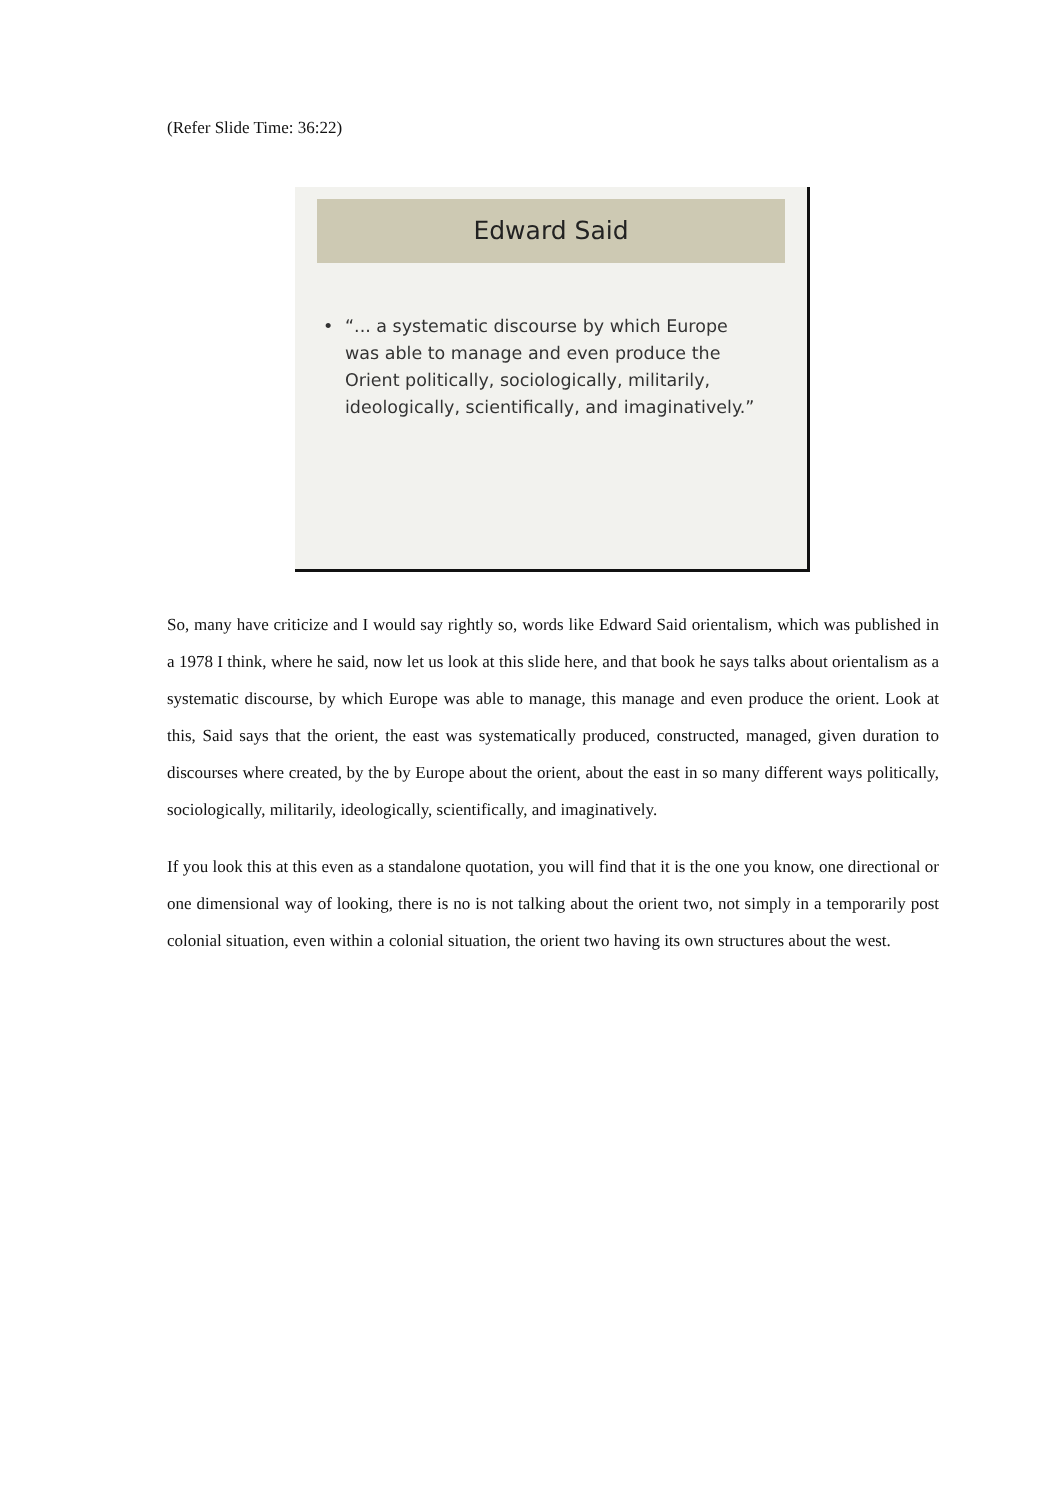(Refer Slide Time: 36:22)
Edward Said
• “... a systematic discourse by which Europe was able to manage and even produce the Orient politically, sociologically, militarily, ideologically, scientifically, and imaginatively.”
So, many have criticize and I would say rightly so, words like Edward Said orientalism, which was published in a 1978 I think, where he said, now let us look at this slide here, and that book he says talks about orientalism as a systematic discourse, by which Europe was able to manage, this manage and even produce the orient. Look at this, Said says that the orient, the east was systematically produced, constructed, managed, given duration to discourses where created, by the by Europe about the orient, about the east in so many different ways politically, sociologically, militarily, ideologically, scientifically, and imaginatively.
If you look this at this even as a standalone quotation, you will find that it is the one you know, one directional or one dimensional way of looking, there is no is not talking about the orient two, not simply in a temporarily post colonial situation, even within a colonial situation, the orient two having its own structures about the west.